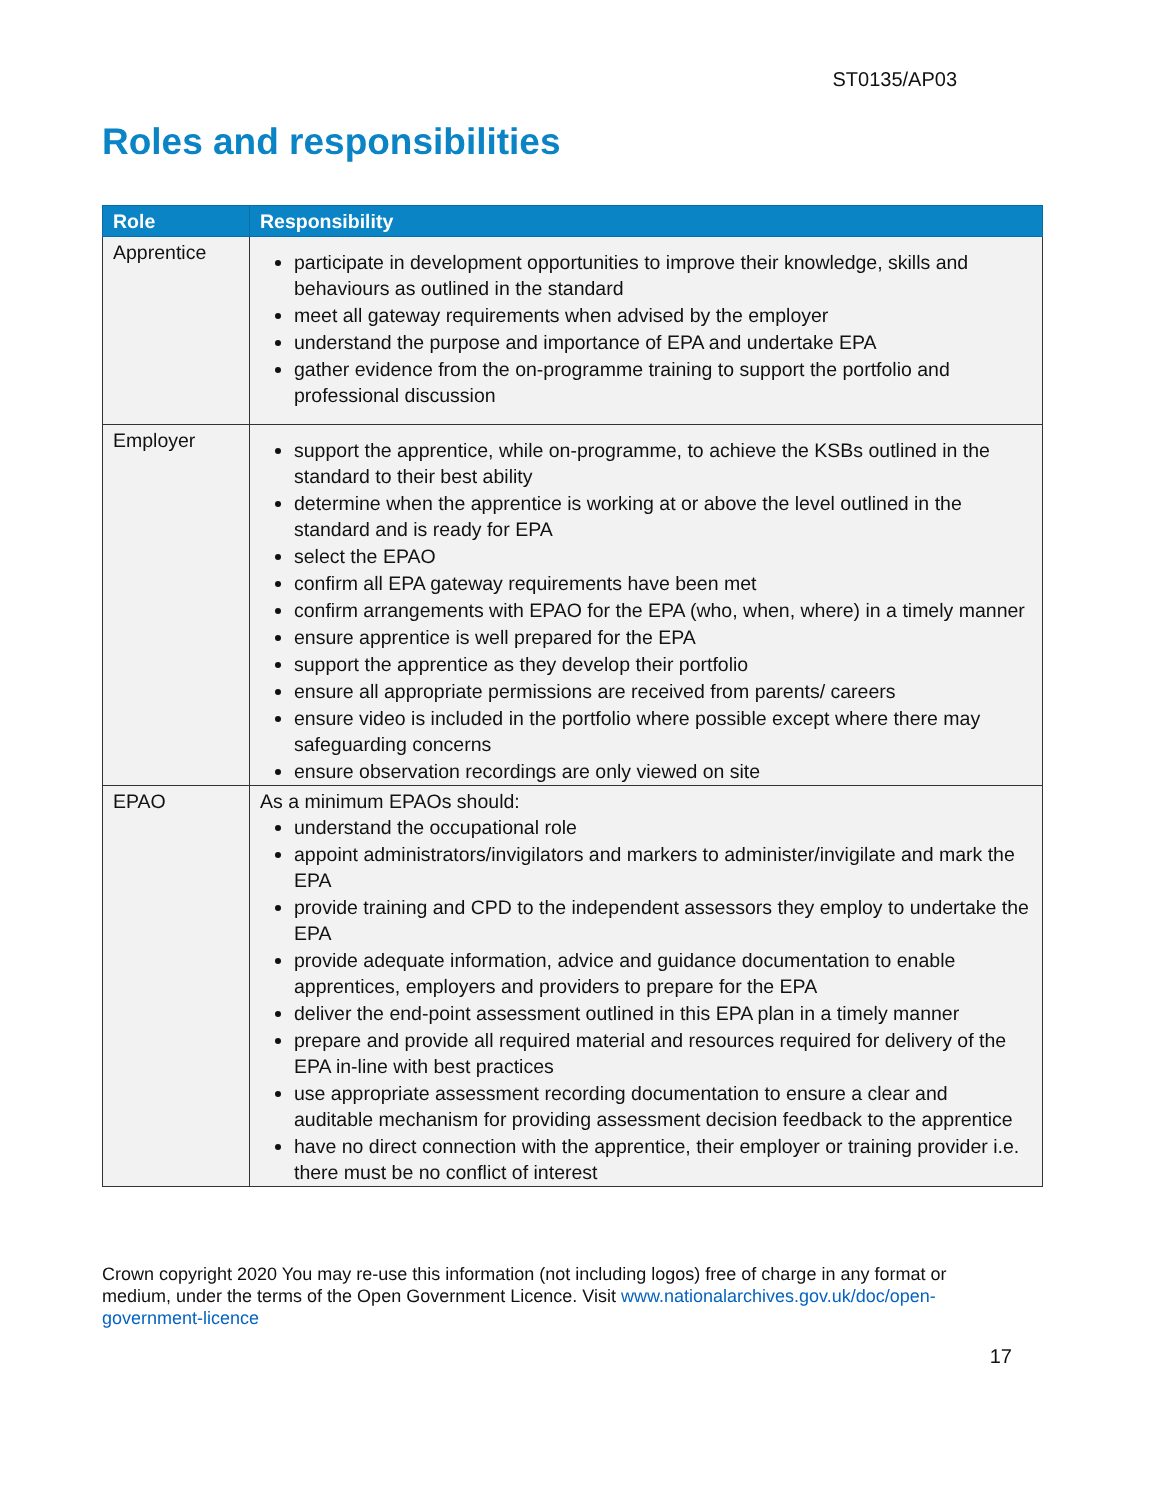ST0135/AP03
Roles and responsibilities
| Role | Responsibility |
| --- | --- |
| Apprentice | participate in development opportunities to improve their knowledge, skills and behaviours as outlined in the standard meet all gateway requirements when advised by the employer understand the purpose and importance of EPA and undertake EPA gather evidence from the on-programme training to support the portfolio and professional discussion |
| Employer | support the apprentice, while on-programme, to achieve the KSBs outlined in the standard to their best ability determine when the apprentice is working at or above the level outlined in the standard and is ready for EPA select the EPAO confirm all EPA gateway requirements have been met confirm arrangements with EPAO for the EPA (who, when, where) in a timely manner ensure apprentice is well prepared for the EPA support the apprentice as they develop their portfolio ensure all appropriate permissions are received from parents/ careers ensure video is included in the portfolio where possible except where there may safeguarding concerns ensure observation recordings are only viewed on site |
| EPAO | As a minimum EPAOs should: understand the occupational role appoint administrators/invigilators and markers to administer/invigilate and mark the EPA provide training and CPD to the independent assessors they employ to undertake the EPA provide adequate information, advice and guidance documentation to enable apprentices, employers and providers to prepare for the EPA deliver the end-point assessment outlined in this EPA plan in a timely manner prepare and provide all required material and resources required for delivery of the EPA in-line with best practices use appropriate assessment recording documentation to ensure a clear and auditable mechanism for providing assessment decision feedback to the apprentice have no direct connection with the apprentice, their employer or training provider i.e. there must be no conflict of interest |
Crown copyright 2020 You may re-use this information (not including logos) free of charge in any format or medium, under the terms of the Open Government Licence. Visit www.nationalarchives.gov.uk/doc/open-government-licence
17